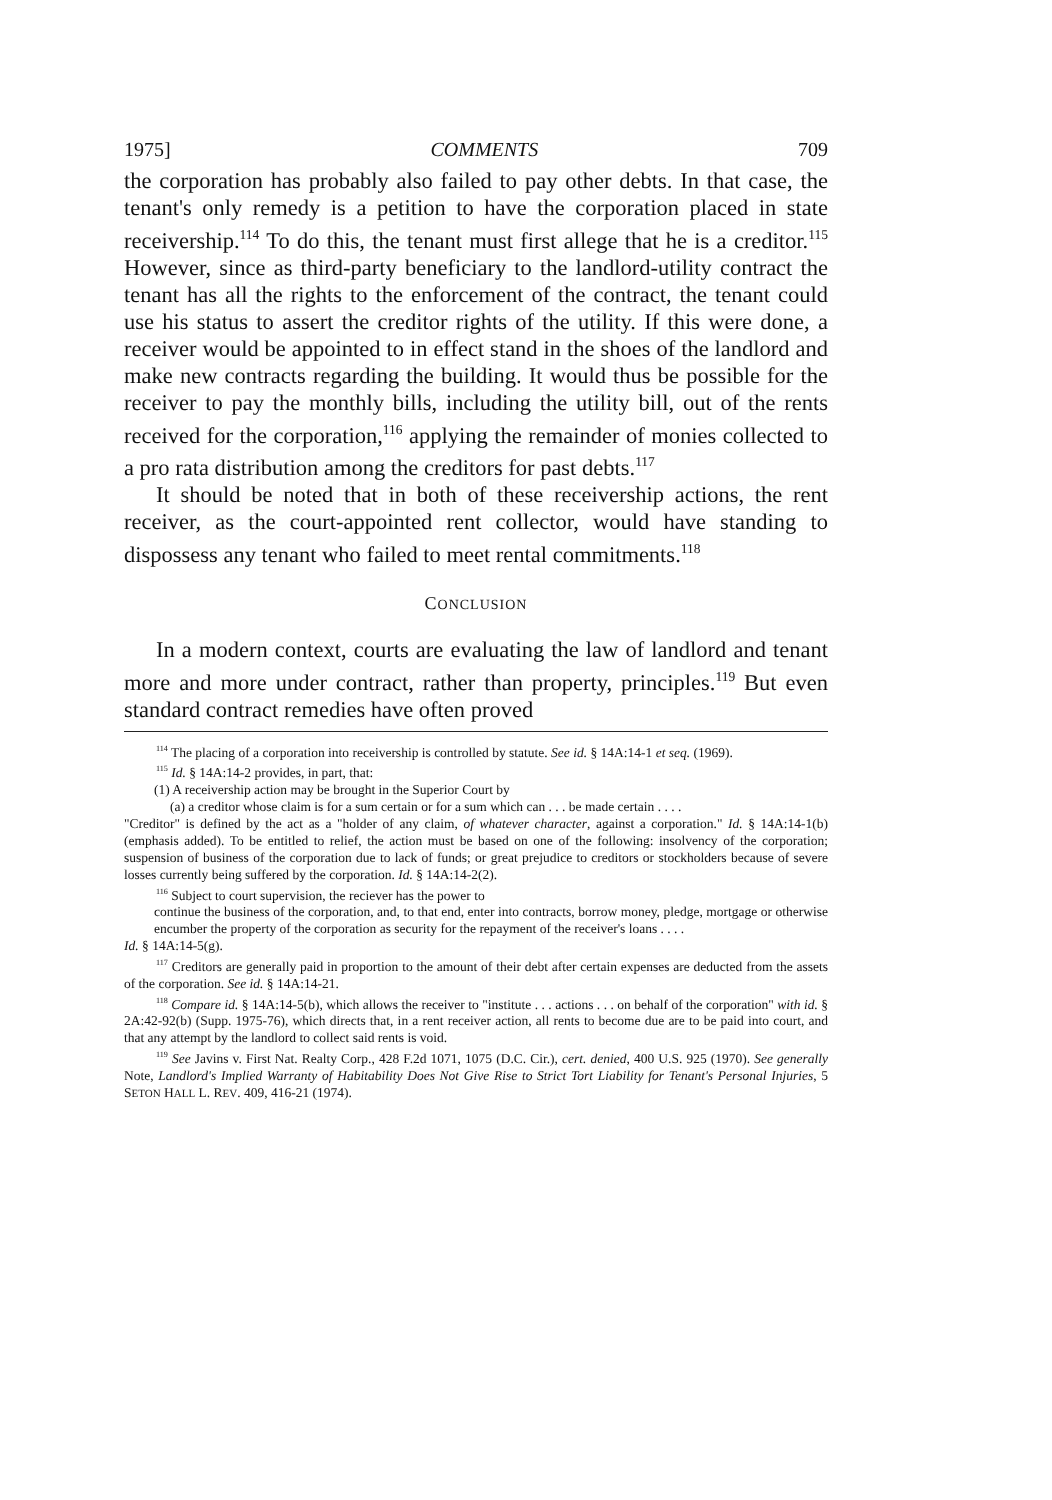1975] COMMENTS 709
the corporation has probably also failed to pay other debts. In that case, the tenant's only remedy is a petition to have the corporation placed in state receivership.<sup>114</sup> To do this, the tenant must first allege that he is a creditor.<sup>115</sup> However, since as third-party beneficiary to the landlord-utility contract the tenant has all the rights to the enforcement of the contract, the tenant could use his status to assert the creditor rights of the utility. If this were done, a receiver would be appointed to in effect stand in the shoes of the landlord and make new contracts regarding the building. It would thus be possible for the receiver to pay the monthly bills, including the utility bill, out of the rents received for the corporation,<sup>116</sup> applying the remainder of monies collected to a pro rata distribution among the creditors for past debts.<sup>117</sup>
It should be noted that in both of these receivership actions, the rent receiver, as the court-appointed rent collector, would have standing to dispossess any tenant who failed to meet rental commitments.<sup>118</sup>
CONCLUSION
In a modern context, courts are evaluating the law of landlord and tenant more and more under contract, rather than property, principles.<sup>119</sup> But even standard contract remedies have often proved
<sup>114</sup> The placing of a corporation into receivership is controlled by statute. See id. § 14A:14-1 et seq. (1969).
<sup>115</sup> Id. § 14A:14-2 provides, in part, that:
(1) A receivership action may be brought in the Superior Court by
(a) a creditor whose claim is for a sum certain or for a sum which can . . . be made certain . . . .
"Creditor" is defined by the act as a "holder of any claim, of whatever character, against a corporation." Id. § 14A:14-1(b) (emphasis added). To be entitled to relief, the action must be based on one of the following: insolvency of the corporation; suspension of business of the corporation due to lack of funds; or great prejudice to creditors or stockholders because of severe losses currently being suffered by the corporation. Id. § 14A:14-2(2).
<sup>116</sup> Subject to court supervision, the reciever has the power to
continue the business of the corporation, and, to that end, enter into contracts, borrow money, pledge, mortgage or otherwise encumber the property of the corporation as security for the repayment of the receiver's loans . . . .
Id. § 14A:14-5(g).
<sup>117</sup> Creditors are generally paid in proportion to the amount of their debt after certain expenses are deducted from the assets of the corporation. See id. § 14A:14-21.
<sup>118</sup> Compare id. § 14A:14-5(b), which allows the receiver to "institute . . . actions . . . on behalf of the corporation" with id. § 2A:42-92(b) (Supp. 1975-76), which directs that, in a rent receiver action, all rents to become due are to be paid into court, and that any attempt by the landlord to collect said rents is void.
<sup>119</sup> See Javins v. First Nat. Realty Corp., 428 F.2d 1071, 1075 (D.C. Cir.), cert. denied, 400 U.S. 925 (1970). See generally Note, Landlord's Implied Warranty of Habitability Does Not Give Rise to Strict Tort Liability for Tenant's Personal Injuries, 5 SETON HALL L. REV. 409, 416-21 (1974).